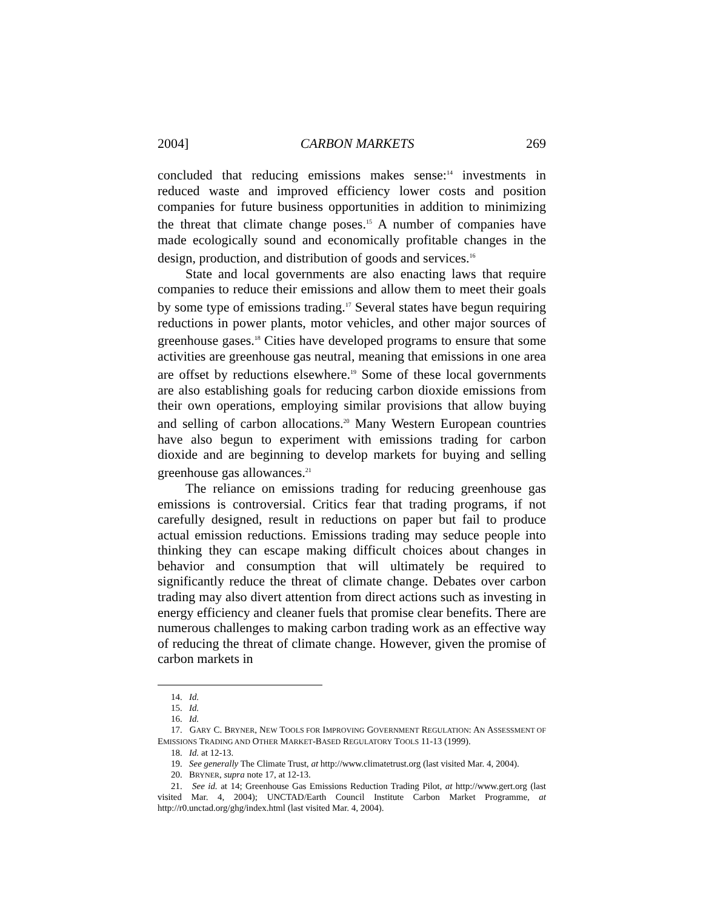2004] CARBON MARKETS 269
concluded that reducing emissions makes sense:<sup>14</sup> investments in reduced waste and improved efficiency lower costs and position companies for future business opportunities in addition to minimizing the threat that climate change poses.<sup>15</sup> A number of companies have made ecologically sound and economically profitable changes in the design, production, and distribution of goods and services.<sup>16</sup>
State and local governments are also enacting laws that require companies to reduce their emissions and allow them to meet their goals by some type of emissions trading.<sup>17</sup> Several states have begun requiring reductions in power plants, motor vehicles, and other major sources of greenhouse gases.<sup>18</sup> Cities have developed programs to ensure that some activities are greenhouse gas neutral, meaning that emissions in one area are offset by reductions elsewhere.<sup>19</sup> Some of these local governments are also establishing goals for reducing carbon dioxide emissions from their own operations, employing similar provisions that allow buying and selling of carbon allocations.<sup>20</sup> Many Western European countries have also begun to experiment with emissions trading for carbon dioxide and are beginning to develop markets for buying and selling greenhouse gas allowances.<sup>21</sup>
The reliance on emissions trading for reducing greenhouse gas emissions is controversial. Critics fear that trading programs, if not carefully designed, result in reductions on paper but fail to produce actual emission reductions. Emissions trading may seduce people into thinking they can escape making difficult choices about changes in behavior and consumption that will ultimately be required to significantly reduce the threat of climate change. Debates over carbon trading may also divert attention from direct actions such as investing in energy efficiency and cleaner fuels that promise clear benefits. There are numerous challenges to making carbon trading work as an effective way of reducing the threat of climate change. However, given the promise of carbon markets in
14. Id.
15. Id.
16. Id.
17. GARY C. BRYNER, NEW TOOLS FOR IMPROVING GOVERNMENT REGULATION: AN ASSESSMENT OF EMISSIONS TRADING AND OTHER MARKET-BASED REGULATORY TOOLS 11-13 (1999).
18. Id. at 12-13.
19. See generally The Climate Trust, at http://www.climatetrust.org (last visited Mar. 4, 2004).
20. BRYNER, supra note 17, at 12-13.
21. See id. at 14; Greenhouse Gas Emissions Reduction Trading Pilot, at http://www.gert.org (last visited Mar. 4, 2004); UNCTAD/Earth Council Institute Carbon Market Programme, at http://r0.unctad.org/ghg/index.html (last visited Mar. 4, 2004).